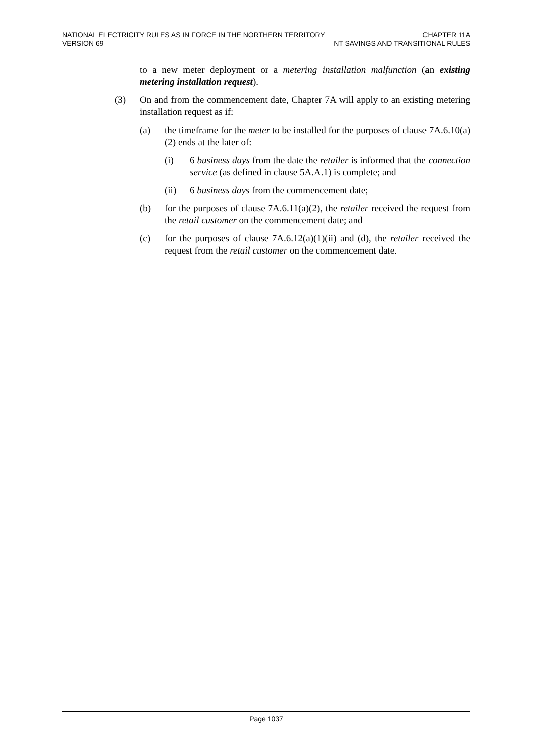NATIONAL ELECTRICITY RULES AS IN FORCE IN THE NORTHERN TERRITORY CHAPTER 11A
VERSION 69 NT SAVINGS AND TRANSITIONAL RULES
to a new meter deployment or a metering installation malfunction (an existing metering installation request).
(3) On and from the commencement date, Chapter 7A will apply to an existing metering installation request as if:
(a) the timeframe for the meter to be installed for the purposes of clause 7A.6.10(a)(2) ends at the later of:
(i) 6 business days from the date the retailer is informed that the connection service (as defined in clause 5A.A.1) is complete; and
(ii) 6 business days from the commencement date;
(b) for the purposes of clause 7A.6.11(a)(2), the retailer received the request from the retail customer on the commencement date; and
(c) for the purposes of clause 7A.6.12(a)(1)(ii) and (d), the retailer received the request from the retail customer on the commencement date.
Page 1037